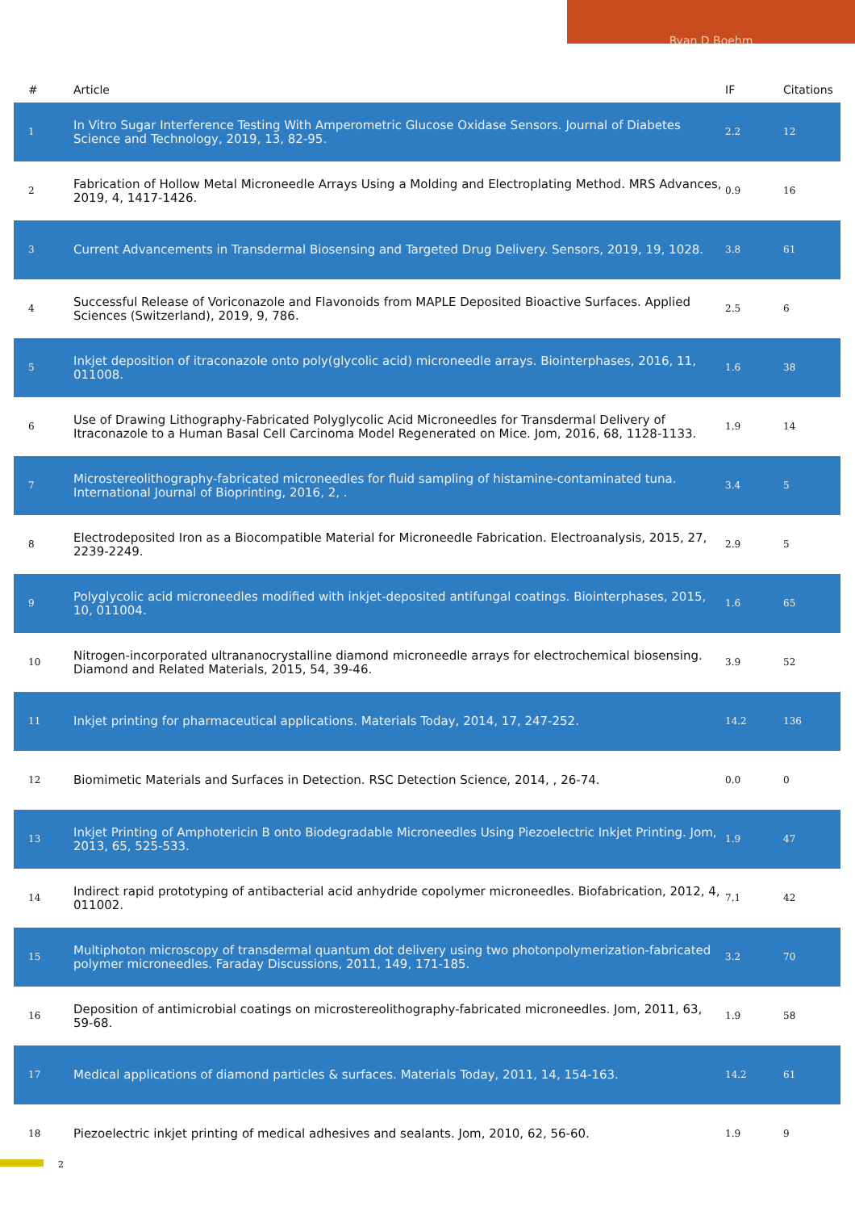Ryan D Boehm
| # | Article | IF | Citations |
| --- | --- | --- | --- |
| 1 | In Vitro Sugar Interference Testing With Amperometric Glucose Oxidase Sensors. Journal of Diabetes Science and Technology, 2019, 13, 82-95. | 2.2 | 12 |
| 2 | Fabrication of Hollow Metal Microneedle Arrays Using a Molding and Electroplating Method. MRS Advances, 2019, 4, 1417-1426. | 0.9 | 16 |
| 3 | Current Advancements in Transdermal Biosensing and Targeted Drug Delivery. Sensors, 2019, 19, 1028. | 3.8 | 61 |
| 4 | Successful Release of Voriconazole and Flavonoids from MAPLE Deposited Bioactive Surfaces. Applied Sciences (Switzerland), 2019, 9, 786. | 2.5 | 6 |
| 5 | Inkjet deposition of itraconazole onto poly(glycolic acid) microneedle arrays. Biointerphases, 2016, 11, 011008. | 1.6 | 38 |
| 6 | Use of Drawing Lithography-Fabricated Polyglycolic Acid Microneedles for Transdermal Delivery of Itraconazole to a Human Basal Cell Carcinoma Model Regenerated on Mice. Jom, 2016, 68, 1128-1133. | 1.9 | 14 |
| 7 | Microstereolithography-fabricated microneedles for fluid sampling of histamine-contaminated tuna. International Journal of Bioprinting, 2016, 2, . | 3.4 | 5 |
| 8 | Electrodeposited Iron as a Biocompatible Material for Microneedle Fabrication. Electroanalysis, 2015, 27, 2239-2249. | 2.9 | 5 |
| 9 | Polyglycolic acid microneedles modified with inkjet-deposited antifungal coatings. Biointerphases, 2015, 10, 011004. | 1.6 | 65 |
| 10 | Nitrogen-incorporated ultrananocrystalline diamond microneedle arrays for electrochemical biosensing. Diamond and Related Materials, 2015, 54, 39-46. | 3.9 | 52 |
| 11 | Inkjet printing for pharmaceutical applications. Materials Today, 2014, 17, 247-252. | 14.2 | 136 |
| 12 | Biomimetic Materials and Surfaces in Detection. RSC Detection Science, 2014, , 26-74. | 0.0 | 0 |
| 13 | Inkjet Printing of Amphotericin B onto Biodegradable Microneedles Using Piezoelectric Inkjet Printing. Jom, 2013, 65, 525-533. | 1.9 | 47 |
| 14 | Indirect rapid prototyping of antibacterial acid anhydride copolymer microneedles. Biofabrication, 2012, 4, 011002. | 7.1 | 42 |
| 15 | Multiphoton microscopy of transdermal quantum dot delivery using two photonpolymerization-fabricated polymer microneedles. Faraday Discussions, 2011, 149, 171-185. | 3.2 | 70 |
| 16 | Deposition of antimicrobial coatings on microstereolithography-fabricated microneedles. Jom, 2011, 63, 59-68. | 1.9 | 58 |
| 17 | Medical applications of diamond particles & surfaces. Materials Today, 2011, 14, 154-163. | 14.2 | 61 |
| 18 | Piezoelectric inkjet printing of medical adhesives and sealants. Jom, 2010, 62, 56-60. | 1.9 | 9 |
2